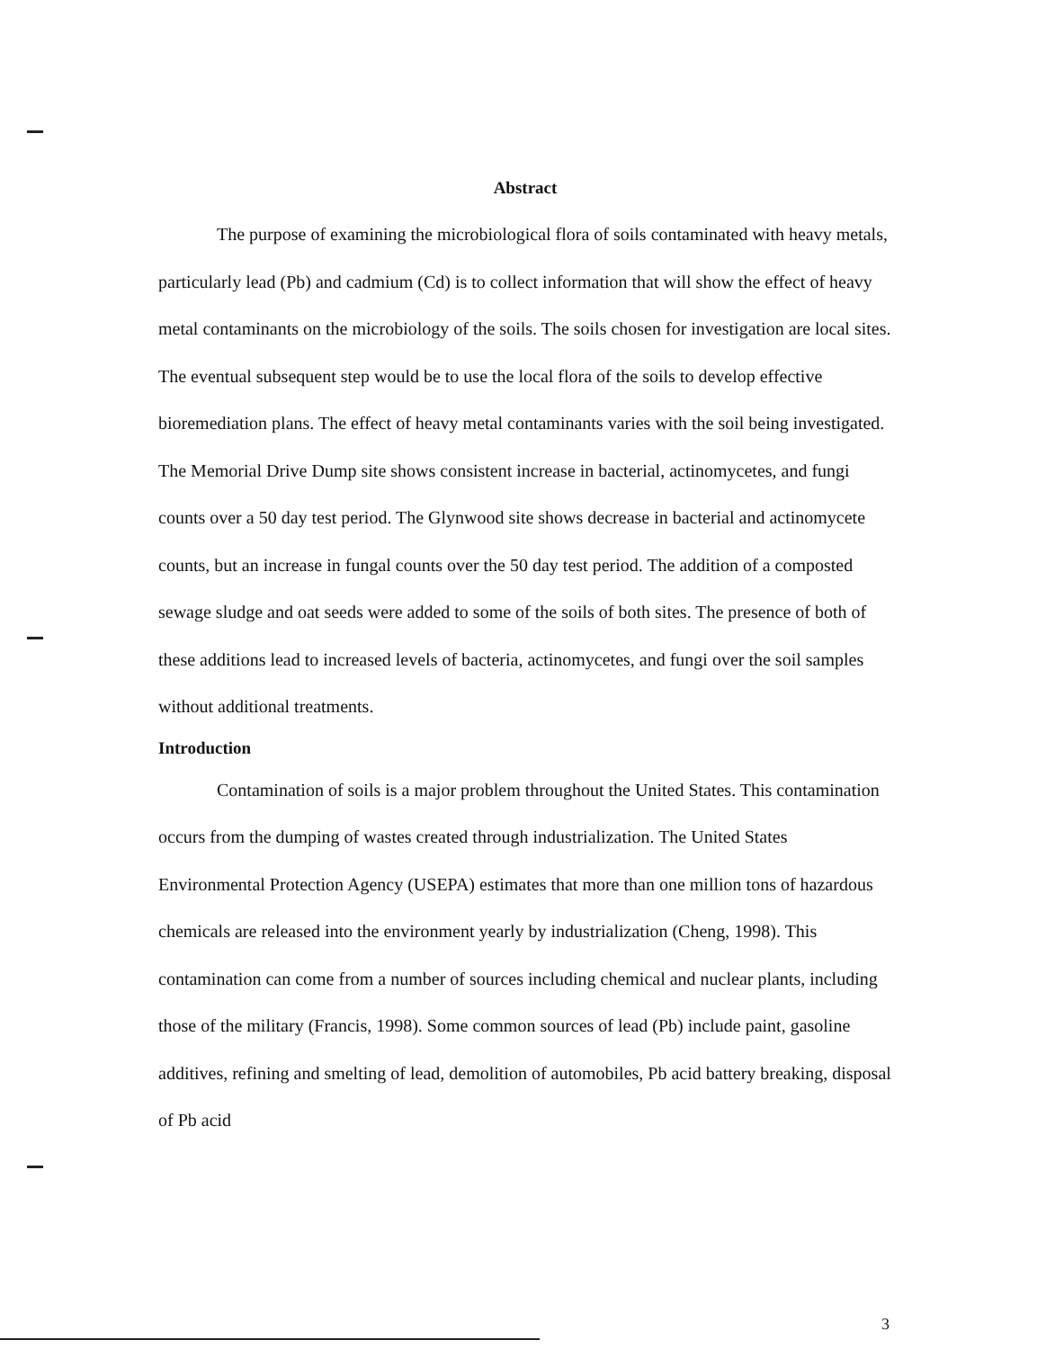Abstract
The purpose of examining the microbiological flora of soils contaminated with heavy metals, particularly lead (Pb) and cadmium (Cd) is to collect information that will show the effect of heavy metal contaminants on the microbiology of the soils. The soils chosen for investigation are local sites. The eventual subsequent step would be to use the local flora of the soils to develop effective bioremediation plans. The effect of heavy metal contaminants varies with the soil being investigated. The Memorial Drive Dump site shows consistent increase in bacterial, actinomycetes, and fungi counts over a 50 day test period. The Glynwood site shows decrease in bacterial and actinomycete counts, but an increase in fungal counts over the 50 day test period. The addition of a composted sewage sludge and oat seeds were added to some of the soils of both sites. The presence of both of these additions lead to increased levels of bacteria, actinomycetes, and fungi over the soil samples without additional treatments.
Introduction
Contamination of soils is a major problem throughout the United States. This contamination occurs from the dumping of wastes created through industrialization. The United States Environmental Protection Agency (USEPA) estimates that more than one million tons of hazardous chemicals are released into the environment yearly by industrialization (Cheng, 1998). This contamination can come from a number of sources including chemical and nuclear plants, including those of the military (Francis, 1998). Some common sources of lead (Pb) include paint, gasoline additives, refining and smelting of lead, demolition of automobiles, Pb acid battery breaking, disposal of Pb acid
3